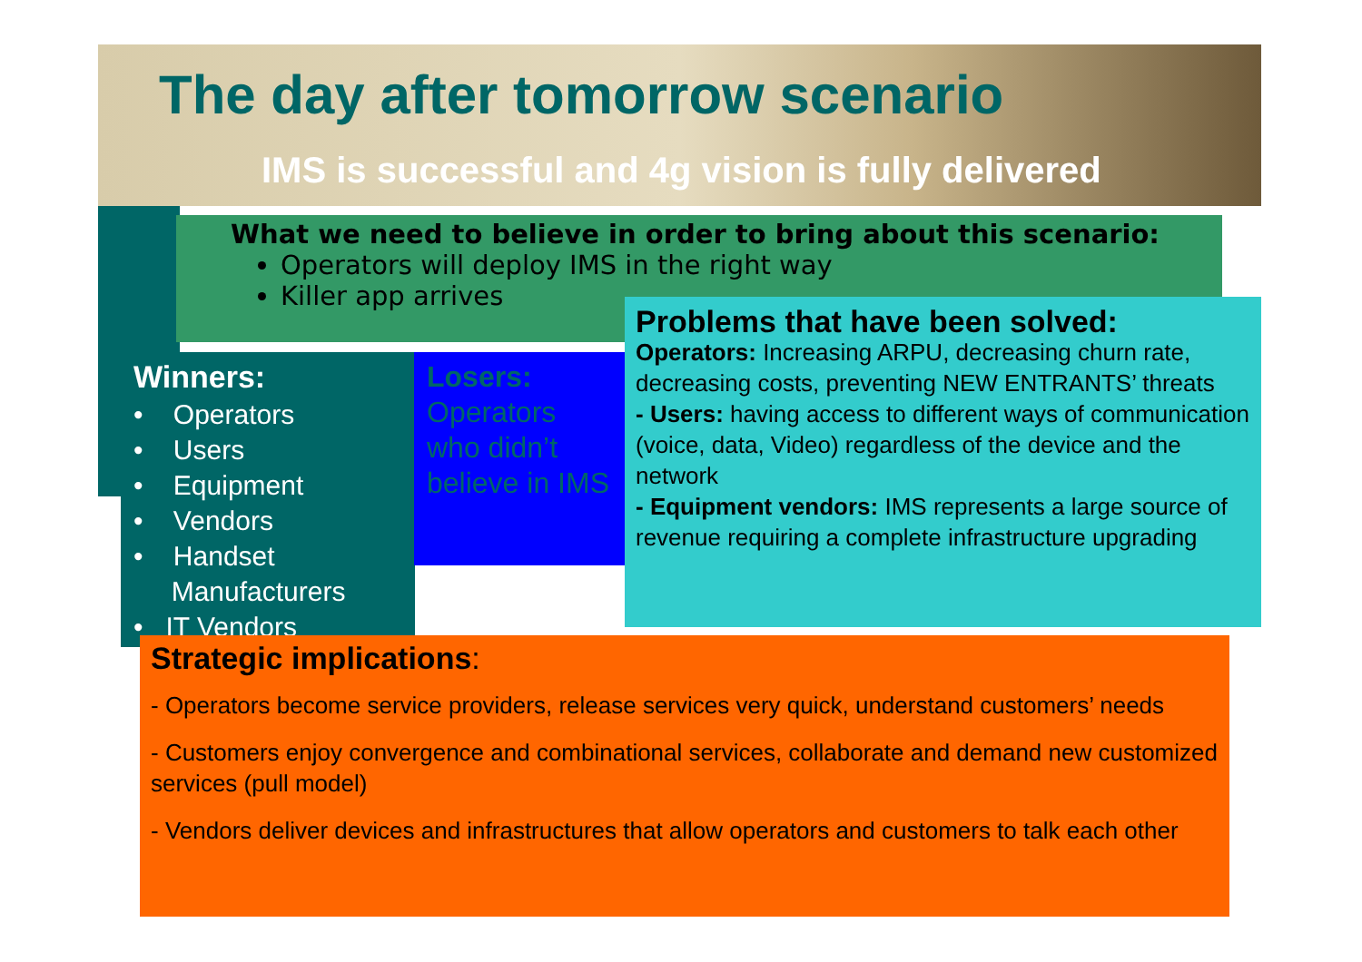The day after tomorrow scenario
IMS is successful and 4g vision is fully delivered
What we need to believe in order to bring about this scenario:
Operators will deploy IMS in the right way
Killer app arrives
Winners:
• Operators
• Users
• Equipment
• Vendors
• Handset
Manufacturers
• IT Vendors
Losers:
Operators
who didn’t
believe in IMS
Problems that have been solved:
Operators: Increasing ARPU, decreasing churn rate, decreasing costs, preventing NEW ENTRANTS’ threats
- Users: having access to different ways of communication (voice, data, Video) regardless of the device and the network
- Equipment vendors: IMS represents a large source of revenue requiring a complete infrastructure upgrading
Strategic implications:
- Operators become service providers, release services very quick, understand customers’ needs
- Customers enjoy convergence and combinational services, collaborate and demand new customized services (pull model)
- Vendors deliver devices and infrastructures that allow operators and customers to talk each other